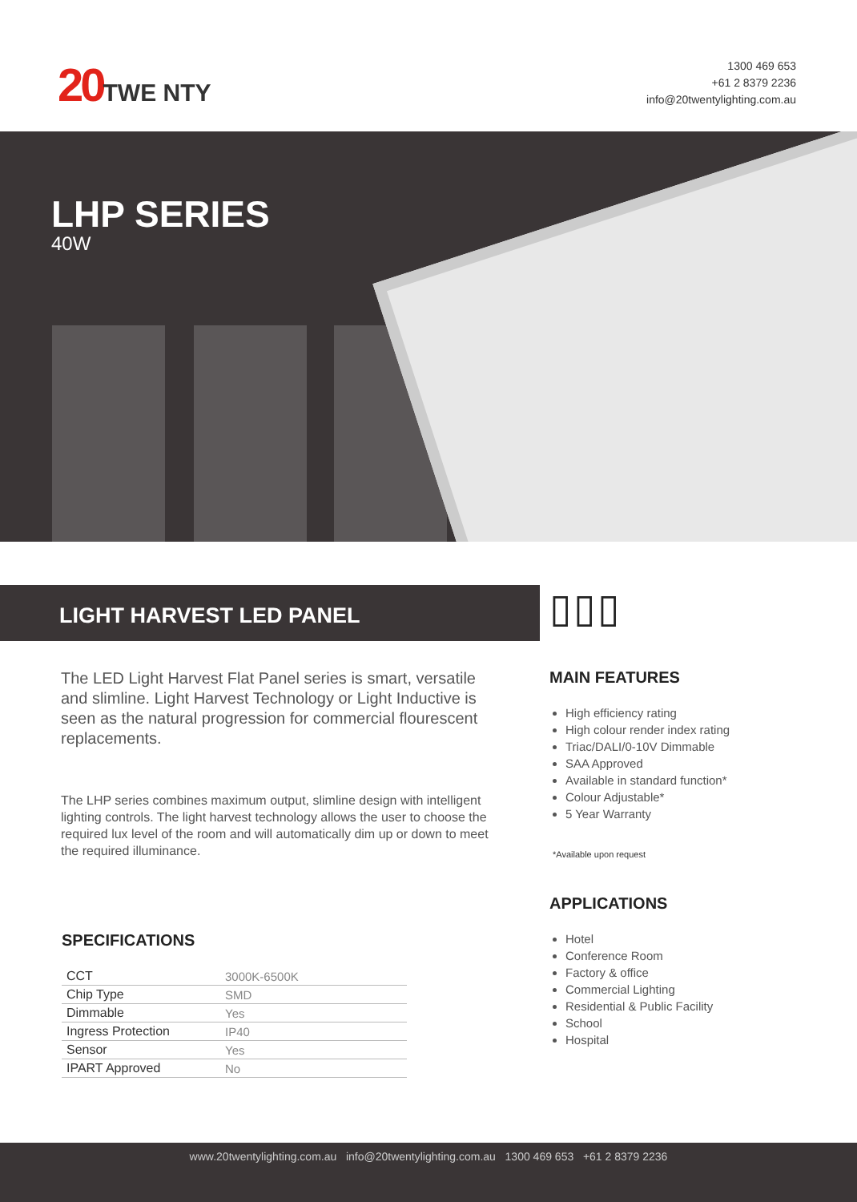20TWE NTY
1300 469 653
+61 2 8379 2236
info@20twentylighting.com.au
LHP SERIES
40W
LIGHT HARVEST LED PANEL ▯▯▯
The LED Light Harvest Flat Panel series is smart, versatile and slimline. Light Harvest Technology or Light Inductive is seen as the natural progression for commercial flourescent replacements.
The LHP series combines maximum output, slimline design with intelligent lighting controls. The light harvest technology allows the user to choose the required lux level of the room and will automatically dim up or down to meet the required illuminance.
MAIN FEATURES
High efficiency rating
High colour render index rating
Triac/DALI/0-10V Dimmable
SAA Approved
Available in standard function*
Colour Adjustable*
5 Year Warranty
*Available upon request
APPLICATIONS
Hotel
Conference Room
Factory & office
Commercial Lighting
Residential & Public Facility
School
Hospital
SPECIFICATIONS
| CCT | 3000K-6500K |
| Chip Type | SMD |
| Dimmable | Yes |
| Ingress Protection | IP40 |
| Sensor | Yes |
| IPART Approved | No |
www.20twentylighting.com.au info@20twentylighting.com.au 1300 469 653 +61 2 8379 2236